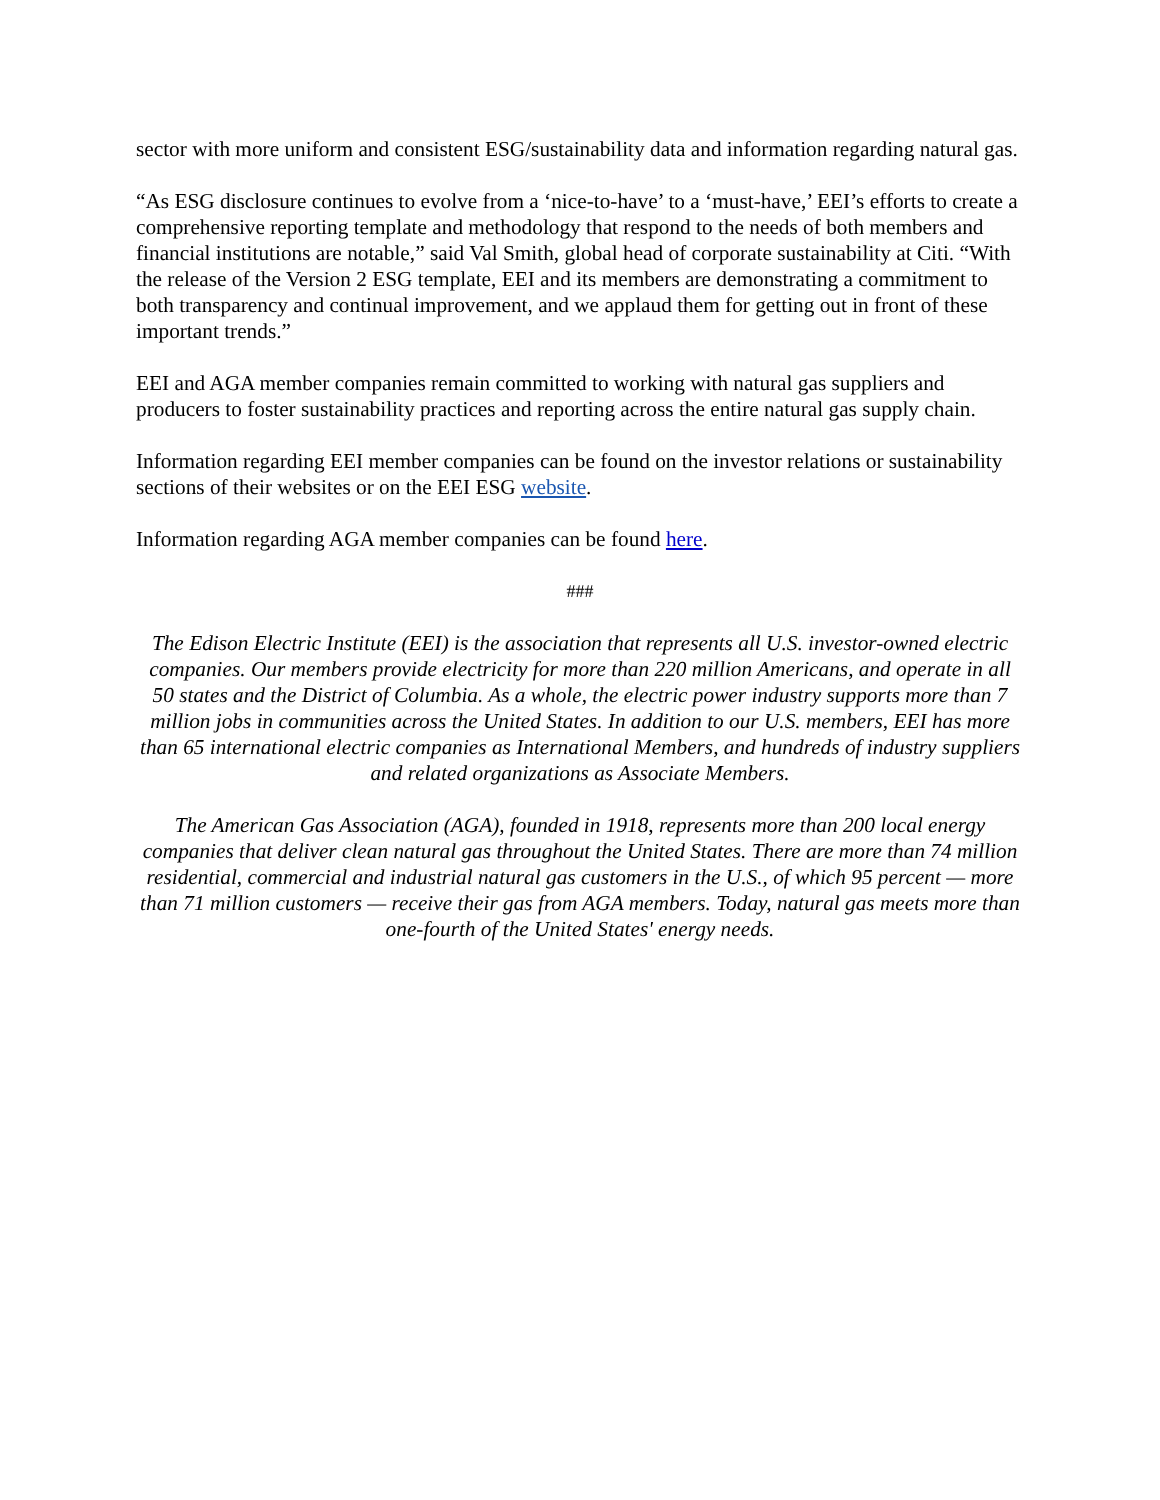sector with more uniform and consistent ESG/sustainability data and information regarding natural gas.
“As ESG disclosure continues to evolve from a ‘nice-to-have’ to a ‘must-have,’ EEI’s efforts to create a comprehensive reporting template and methodology that respond to the needs of both members and financial institutions are notable,” said Val Smith, global head of corporate sustainability at Citi. “With the release of the Version 2 ESG template, EEI and its members are demonstrating a commitment to both transparency and continual improvement, and we applaud them for getting out in front of these important trends.”
EEI and AGA member companies remain committed to working with natural gas suppliers and producers to foster sustainability practices and reporting across the entire natural gas supply chain.
Information regarding EEI member companies can be found on the investor relations or sustainability sections of their websites or on the EEI ESG website.
Information regarding AGA member companies can be found here.
###
The Edison Electric Institute (EEI) is the association that represents all U.S. investor-owned electric companies. Our members provide electricity for more than 220 million Americans, and operate in all 50 states and the District of Columbia. As a whole, the electric power industry supports more than 7 million jobs in communities across the United States. In addition to our U.S. members, EEI has more than 65 international electric companies as International Members, and hundreds of industry suppliers and related organizations as Associate Members.
The American Gas Association (AGA), founded in 1918, represents more than 200 local energy companies that deliver clean natural gas throughout the United States. There are more than 74 million residential, commercial and industrial natural gas customers in the U.S., of which 95 percent — more than 71 million customers — receive their gas from AGA members. Today, natural gas meets more than one-fourth of the United States' energy needs.